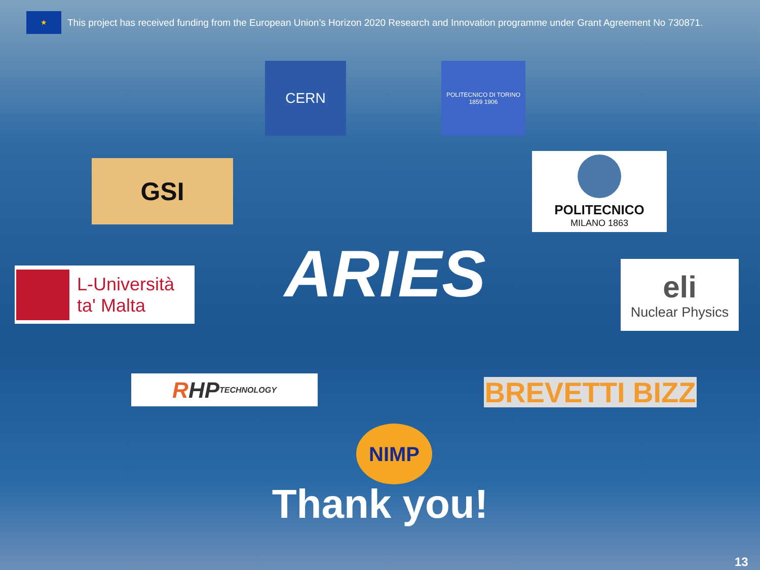★
This project has received funding from the European Union’s Horizon 2020 Research and Innovation programme under Grant Agreement No 730871.
CERN
POLITECNICO DI TORINO 1859 1906
GSI
POLITECNICO
MILANO 1863
L-Università
ta' Malta
ARIES eli
Nuclear Physics
R HP TECHNOLOGY
BREVETTI BIZZ
NIMP
Thank you!
13